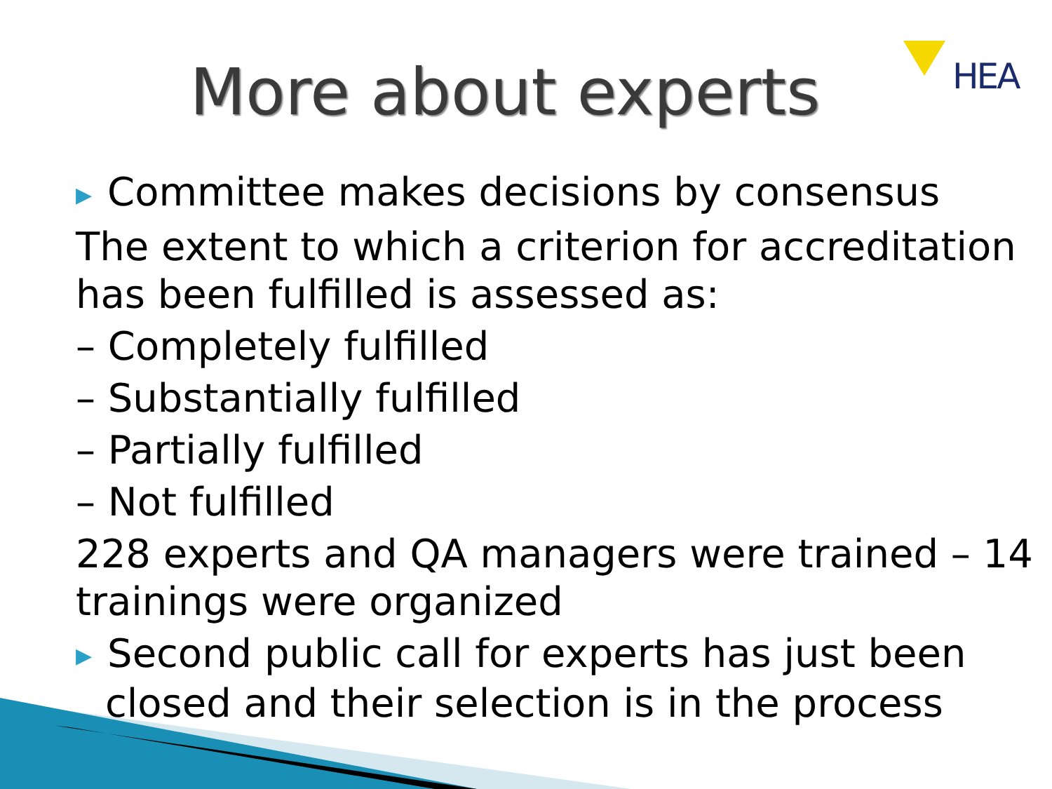HEA
More about experts
▶ Committee makes decisions by consensus
The extent to which a criterion for accreditation has been fulfilled is assessed as:
– Completely fulfilled
– Substantially fulfilled
– Partially fulfilled
– Not fulfilled
228 experts and QA managers were trained – 14 trainings were organized
▶ Second public call for experts has just been closed and their selection is in the process